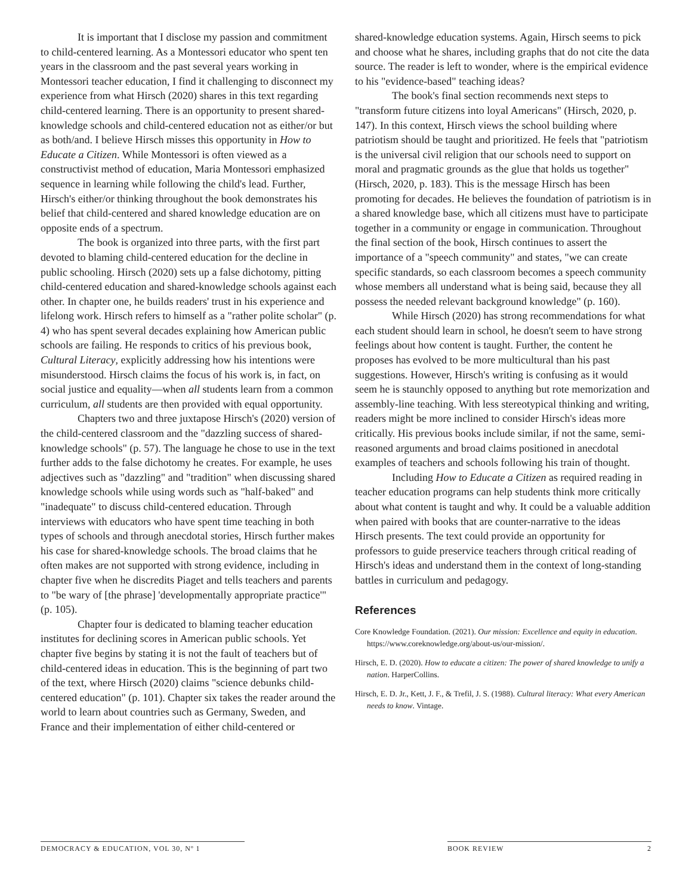It is important that I disclose my passion and commitment to child-centered learning. As a Montessori educator who spent ten years in the classroom and the past several years working in Montessori teacher education, I find it challenging to disconnect my experience from what Hirsch (2020) shares in this text regarding child-centered learning. There is an opportunity to present shared-knowledge schools and child-centered education not as either/or but as both/and. I believe Hirsch misses this opportunity in How to Educate a Citizen. While Montessori is often viewed as a constructivist method of education, Maria Montessori emphasized sequence in learning while following the child's lead. Further, Hirsch's either/or thinking throughout the book demonstrates his belief that child-centered and shared knowledge education are on opposite ends of a spectrum.
The book is organized into three parts, with the first part devoted to blaming child-centered education for the decline in public schooling. Hirsch (2020) sets up a false dichotomy, pitting child-centered education and shared-knowledge schools against each other. In chapter one, he builds readers' trust in his experience and lifelong work. Hirsch refers to himself as a "rather polite scholar" (p. 4) who has spent several decades explaining how American public schools are failing. He responds to critics of his previous book, Cultural Literacy, explicitly addressing how his intentions were misunderstood. Hirsch claims the focus of his work is, in fact, on social justice and equality—when all students learn from a common curriculum, all students are then provided with equal opportunity.
Chapters two and three juxtapose Hirsch's (2020) version of the child-centered classroom and the "dazzling success of shared-knowledge schools" (p. 57). The language he chose to use in the text further adds to the false dichotomy he creates. For example, he uses adjectives such as "dazzling" and "tradition" when discussing shared knowledge schools while using words such as "half-baked" and "inadequate" to discuss child-centered education. Through interviews with educators who have spent time teaching in both types of schools and through anecdotal stories, Hirsch further makes his case for shared-knowledge schools. The broad claims that he often makes are not supported with strong evidence, including in chapter five when he discredits Piaget and tells teachers and parents to "be wary of [the phrase] 'developmentally appropriate practice'" (p. 105).
Chapter four is dedicated to blaming teacher education institutes for declining scores in American public schools. Yet chapter five begins by stating it is not the fault of teachers but of child-centered ideas in education. This is the beginning of part two of the text, where Hirsch (2020) claims "science debunks child-centered education" (p. 101). Chapter six takes the reader around the world to learn about countries such as Germany, Sweden, and France and their implementation of either child-centered or
shared-knowledge education systems. Again, Hirsch seems to pick and choose what he shares, including graphs that do not cite the data source. The reader is left to wonder, where is the empirical evidence to his "evidence-based" teaching ideas?
The book's final section recommends next steps to "transform future citizens into loyal Americans" (Hirsch, 2020, p. 147). In this context, Hirsch views the school building where patriotism should be taught and prioritized. He feels that "patriotism is the universal civil religion that our schools need to support on moral and pragmatic grounds as the glue that holds us together" (Hirsch, 2020, p. 183). This is the message Hirsch has been promoting for decades. He believes the foundation of patriotism is in a shared knowledge base, which all citizens must have to participate together in a community or engage in communication. Throughout the final section of the book, Hirsch continues to assert the importance of a "speech community" and states, "we can create specific standards, so each classroom becomes a speech community whose members all understand what is being said, because they all possess the needed relevant background knowledge" (p. 160).
While Hirsch (2020) has strong recommendations for what each student should learn in school, he doesn't seem to have strong feelings about how content is taught. Further, the content he proposes has evolved to be more multicultural than his past suggestions. However, Hirsch's writing is confusing as it would seem he is staunchly opposed to anything but rote memorization and assembly-line teaching. With less stereotypical thinking and writing, readers might be more inclined to consider Hirsch's ideas more critically. His previous books include similar, if not the same, semi-reasoned arguments and broad claims positioned in anecdotal examples of teachers and schools following his train of thought.
Including How to Educate a Citizen as required reading in teacher education programs can help students think more critically about what content is taught and why. It could be a valuable addition when paired with books that are counter-narrative to the ideas Hirsch presents. The text could provide an opportunity for professors to guide preservice teachers through critical reading of Hirsch's ideas and understand them in the context of long-standing battles in curriculum and pedagogy.
References
Core Knowledge Foundation. (2021). Our mission: Excellence and equity in education. https://www.coreknowledge.org/about-us/our-mission/.
Hirsch, E. D. (2020). How to educate a citizen: The power of shared knowledge to unify a nation. HarperCollins.
Hirsch, E. D. Jr., Kett, J. F., & Trefil, J. S. (1988). Cultural literacy: What every American needs to know. Vintage.
DEMOCRACY & EDUCATION, VOL 30, Nº 1 BOOK REVIEW 2